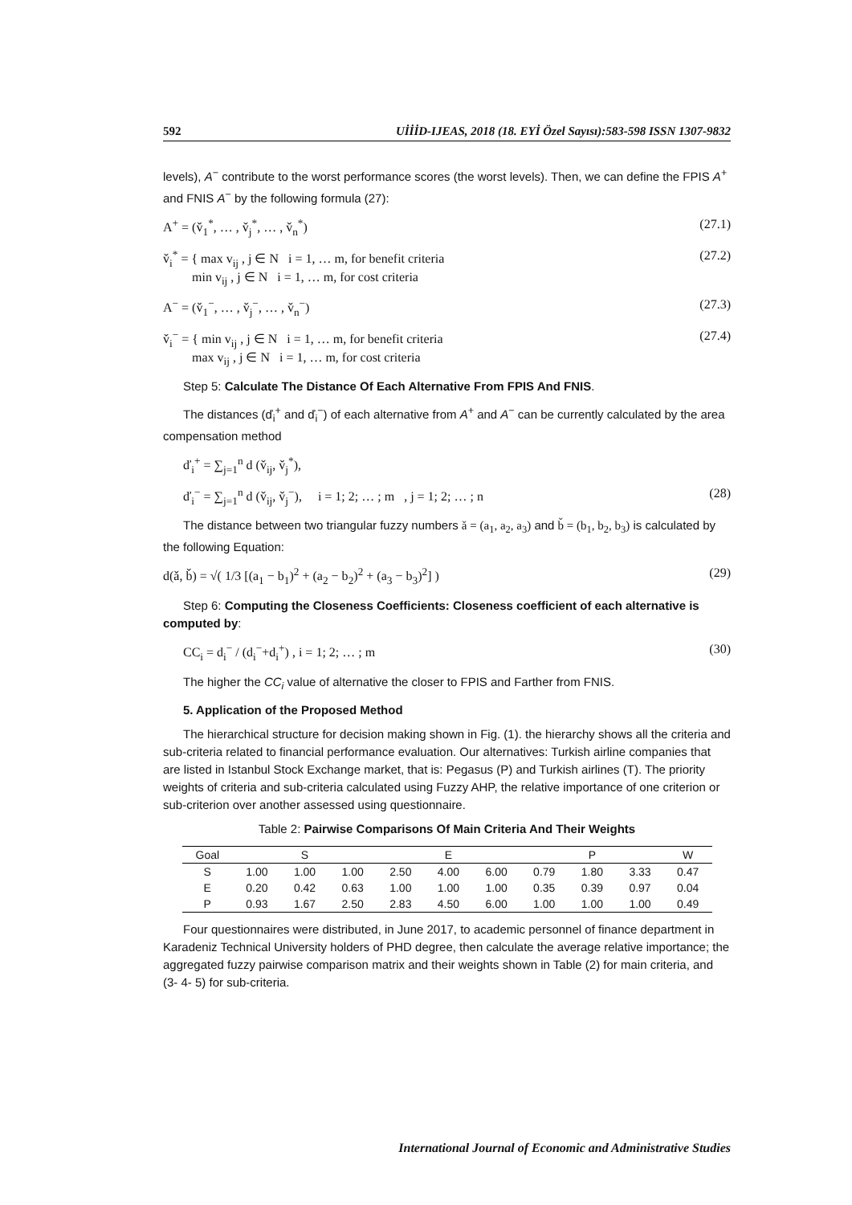592 UİİİD-IJEAS, 2018 (18. EYİ Özel Sayısı):583-598 ISSN 1307-9832
levels), A<sup>−</sup> contribute to the worst performance scores (the worst levels). Then, we can define the FPIS A<sup>+</sup> and FNIS A<sup>−</sup> by the following formula (27):
A<sup>+</sup> = (v̌<sub>1</sub><sup>*</sup>, … , v̌<sub>j</sub><sup>*</sup>, … , v̌<sub>n</sub><sup>*</sup>) (27.1)
v̌<sub>i</sub><sup>*</sup> = { max v<sub>ij</sub> , j ∈ N i = 1, … m, for benefit criteria
min v<sub>ij</sub> , j ∈ N i = 1, … m, for cost criteria (27.2)
A<sup>−</sup> = (v̌<sub>1</sub><sup>−</sup>, … , v̌<sub>j</sub><sup>−</sup>, … , v̌<sub>n</sub><sup>−</sup>) (27.3)
v̌<sub>i</sub><sup>−</sup> = { min v<sub>ij</sub> , j ∈ N i = 1, … m, for benefit criteria
max v<sub>ij</sub> , j ∈ N i = 1, … m, for cost criteria (27.4)
Step 5: Calculate The Distance Of Each Alternative From FPIS And FNIS.
The distances (ď<sub>i</sub><sup>+</sup> and ď<sub>i</sub><sup>−</sup>) of each alternative from A<sup>+</sup> and A<sup>−</sup> can be currently calculated by the area compensation method
ď<sub>i</sub><sup>+</sup> = ∑<sub>j=1</sub><sup>n</sup> d (v̌<sub>ij</sub>, v̌<sub>j</sub><sup>*</sup>),
ď<sub>i</sub><sup>−</sup> = ∑<sub>j=1</sub><sup>n</sup> d (v̌<sub>ij</sub>, v̌<sub>j</sub><sup>−</sup>), i = 1; 2; … ; m , j = 1; 2; … ; n (28)
The distance between two triangular fuzzy numbers ǎ = (a<sub>1</sub>, a<sub>2</sub>, a<sub>3</sub>) and b̌ = (b<sub>1</sub>, b<sub>2</sub>, b<sub>3</sub>) is calculated by the following Equation:
d(ǎ, b̌) = √( 1/3 [(a<sub>1</sub> − b<sub>1</sub>)<sup>2</sup> + (a<sub>2</sub> − b<sub>2</sub>)<sup>2</sup> + (a<sub>3</sub> − b<sub>3</sub>)<sup>2</sup>] ) (29)
Step 6: Computing the Closeness Coefficients: Closeness coefficient of each alternative is computed by:
CC<sub>i</sub> = d<sub>i</sub><sup>−</sup> / (d<sub>i</sub><sup>−</sup>+d<sub>i</sub><sup>+</sup>) , i = 1; 2; … ; m (30)
The higher the CC<sub>i</sub> value of alternative the closer to FPIS and Farther from FNIS.
5. Application of the Proposed Method
The hierarchical structure for decision making shown in Fig. (1). the hierarchy shows all the criteria and sub-criteria related to financial performance evaluation. Our alternatives: Turkish airline companies that are listed in Istanbul Stock Exchange market, that is: Pegasus (P) and Turkish airlines (T). The priority weights of criteria and sub-criteria calculated using Fuzzy AHP, the relative importance of one criterion or sub-criterion over another assessed using questionnaire.
Table 2: Pairwise Comparisons Of Main Criteria And Their Weights
| Goal | S | | | E | | | P | | | W |
| --- | --- | --- | --- | --- | --- | --- | --- | --- | --- | --- |
| S | 1.00 | 1.00 | 1.00 | 2.50 | 4.00 | 6.00 | 0.79 | 1.80 | 3.33 | 0.47 |
| E | 0.20 | 0.42 | 0.63 | 1.00 | 1.00 | 1.00 | 0.35 | 0.39 | 0.97 | 0.04 |
| P | 0.93 | 1.67 | 2.50 | 2.83 | 4.50 | 6.00 | 1.00 | 1.00 | 1.00 | 0.49 |
Four questionnaires were distributed, in June 2017, to academic personnel of finance department in Karadeniz Technical University holders of PHD degree, then calculate the average relative importance; the aggregated fuzzy pairwise comparison matrix and their weights shown in Table (2) for main criteria, and (3- 4- 5) for sub-criteria.
International Journal of Economic and Administrative Studies